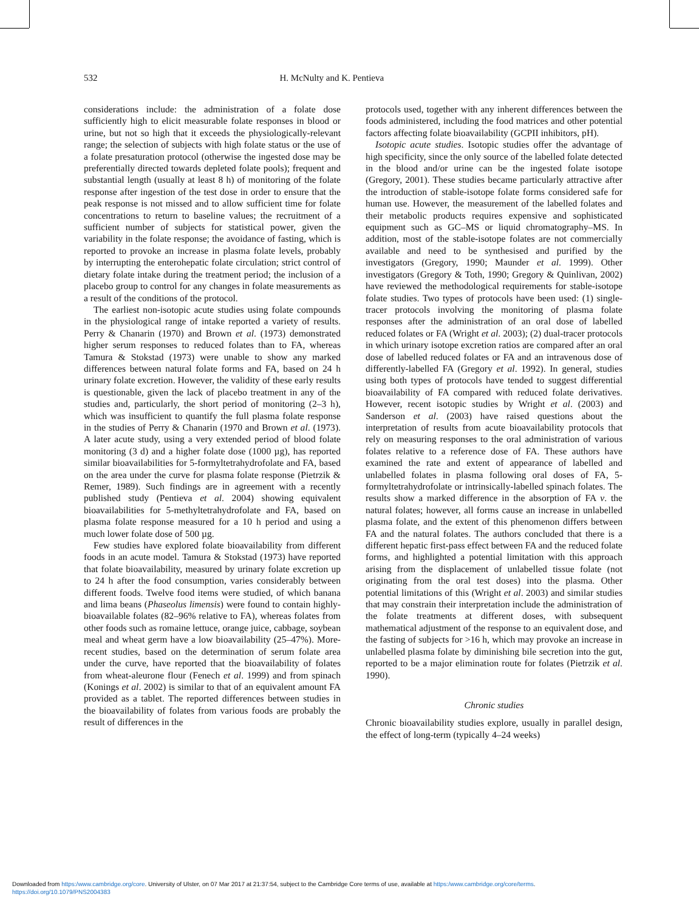532 H. McNulty and K. Pentieva
considerations include: the administration of a folate dose sufficiently high to elicit measurable folate responses in blood or urine, but not so high that it exceeds the physiologically-relevant range; the selection of subjects with high folate status or the use of a folate presaturation protocol (otherwise the ingested dose may be preferentially directed towards depleted folate pools); frequent and substantial length (usually at least 8 h) of monitoring of the folate response after ingestion of the test dose in order to ensure that the peak response is not missed and to allow sufficient time for folate concentrations to return to baseline values; the recruitment of a sufficient number of subjects for statistical power, given the variability in the folate response; the avoidance of fasting, which is reported to provoke an increase in plasma folate levels, probably by interrupting the enterohepatic folate circulation; strict control of dietary folate intake during the treatment period; the inclusion of a placebo group to control for any changes in folate measurements as a result of the conditions of the protocol.
The earliest non-isotopic acute studies using folate compounds in the physiological range of intake reported a variety of results. Perry & Chanarin (1970) and Brown et al. (1973) demonstrated higher serum responses to reduced folates than to FA, whereas Tamura & Stokstad (1973) were unable to show any marked differences between natural folate forms and FA, based on 24 h urinary folate excretion. However, the validity of these early results is questionable, given the lack of placebo treatment in any of the studies and, particularly, the short period of monitoring (2–3 h), which was insufficient to quantify the full plasma folate response in the studies of Perry & Chanarin (1970 and Brown et al. (1973). A later acute study, using a very extended period of blood folate monitoring (3 d) and a higher folate dose (1000 µg), has reported similar bioavailabilities for 5-formyltetrahydrofolate and FA, based on the area under the curve for plasma folate response (Pietrzik & Remer, 1989). Such findings are in agreement with a recently published study (Pentieva et al. 2004) showing equivalent bioavailabilities for 5-methyltetrahydrofolate and FA, based on plasma folate response measured for a 10 h period and using a much lower folate dose of 500 µg.
Few studies have explored folate bioavailability from different foods in an acute model. Tamura & Stokstad (1973) have reported that folate bioavailability, measured by urinary folate excretion up to 24 h after the food consumption, varies considerably between different foods. Twelve food items were studied, of which banana and lima beans (Phaseolus limensis) were found to contain highly-bioavailable folates (82–96% relative to FA), whereas folates from other foods such as romaine lettuce, orange juice, cabbage, soybean meal and wheat germ have a low bioavailability (25–47%). More-recent studies, based on the determination of serum folate area under the curve, have reported that the bioavailability of folates from wheat-aleurone flour (Fenech et al. 1999) and from spinach (Konings et al. 2002) is similar to that of an equivalent amount FA provided as a tablet. The reported differences between studies in the bioavailability of folates from various foods are probably the result of differences in the
protocols used, together with any inherent differences between the foods administered, including the food matrices and other potential factors affecting folate bioavailability (GCPII inhibitors, pH).
Isotopic acute studies. Isotopic studies offer the advantage of high specificity, since the only source of the labelled folate detected in the blood and/or urine can be the ingested folate isotope (Gregory, 2001). These studies became particularly attractive after the introduction of stable-isotope folate forms considered safe for human use. However, the measurement of the labelled folates and their metabolic products requires expensive and sophisticated equipment such as GC–MS or liquid chromatography–MS. In addition, most of the stable-isotope folates are not commercially available and need to be synthesised and purified by the investigators (Gregory, 1990; Maunder et al. 1999). Other investigators (Gregory & Toth, 1990; Gregory & Quinlivan, 2002) have reviewed the methodological requirements for stable-isotope folate studies. Two types of protocols have been used: (1) single-tracer protocols involving the monitoring of plasma folate responses after the administration of an oral dose of labelled reduced folates or FA (Wright et al. 2003); (2) dual-tracer protocols in which urinary isotope excretion ratios are compared after an oral dose of labelled reduced folates or FA and an intravenous dose of differently-labelled FA (Gregory et al. 1992). In general, studies using both types of protocols have tended to suggest differential bioavailability of FA compared with reduced folate derivatives. However, recent isotopic studies by Wright et al. (2003) and Sanderson et al. (2003) have raised questions about the interpretation of results from acute bioavailability protocols that rely on measuring responses to the oral administration of various folates relative to a reference dose of FA. These authors have examined the rate and extent of appearance of labelled and unlabelled folates in plasma following oral doses of FA, 5-formyltetrahydrofolate or intrinsically-labelled spinach folates. The results show a marked difference in the absorption of FA v. the natural folates; however, all forms cause an increase in unlabelled plasma folate, and the extent of this phenomenon differs between FA and the natural folates. The authors concluded that there is a different hepatic first-pass effect between FA and the reduced folate forms, and highlighted a potential limitation with this approach arising from the displacement of unlabelled tissue folate (not originating from the oral test doses) into the plasma. Other potential limitations of this (Wright et al. 2003) and similar studies that may constrain their interpretation include the administration of the folate treatments at different doses, with subsequent mathematical adjustment of the response to an equivalent dose, and the fasting of subjects for >16 h, which may provoke an increase in unlabelled plasma folate by diminishing bile secretion into the gut, reported to be a major elimination route for folates (Pietrzik et al. 1990).
Chronic studies
Chronic bioavailability studies explore, usually in parallel design, the effect of long-term (typically 4–24 weeks)
Downloaded from https:/www.cambridge.org/core. University of Ulster, on 07 Mar 2017 at 21:37:54, subject to the Cambridge Core terms of use, available at https:/www.cambridge.org/core/terms.
https://doi.org/10.1079/PNS2004383